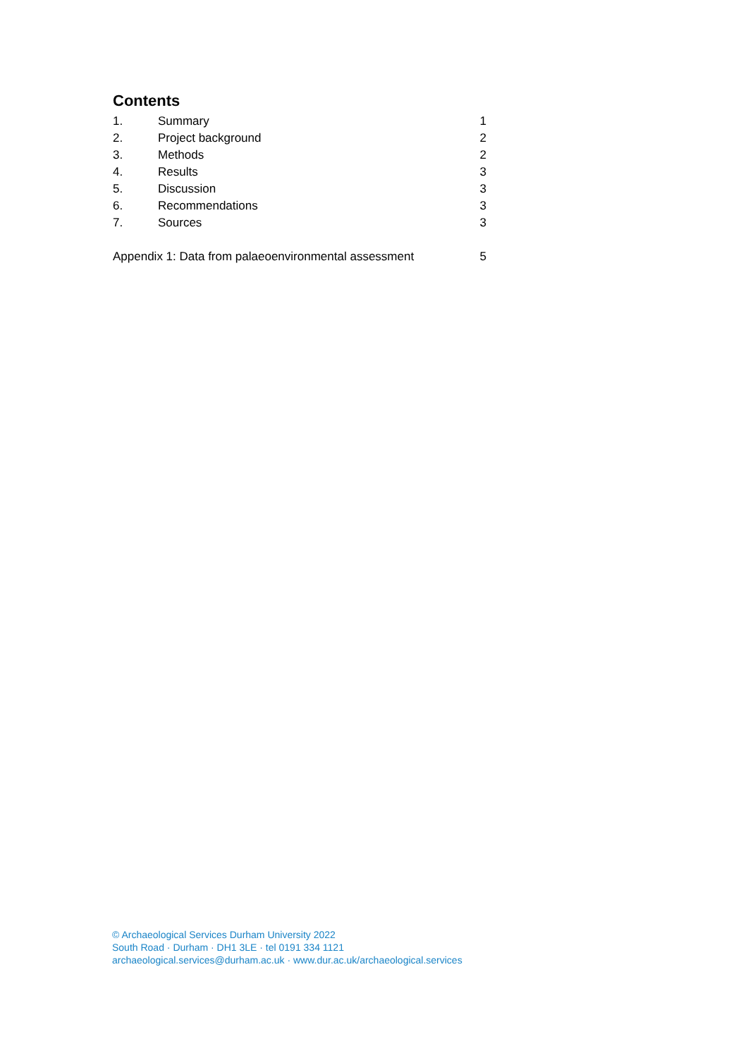Contents
1. Summary 1
2. Project background 2
3. Methods 2
4. Results 3
5. Discussion 3
6. Recommendations 3
7. Sources 3
Appendix 1: Data from palaeoenvironmental assessment 5
© Archaeological Services Durham University 2022
South Road · Durham · DH1 3LE · tel 0191 334 1121
archaeological.services@durham.ac.uk · www.dur.ac.uk/archaeological.services